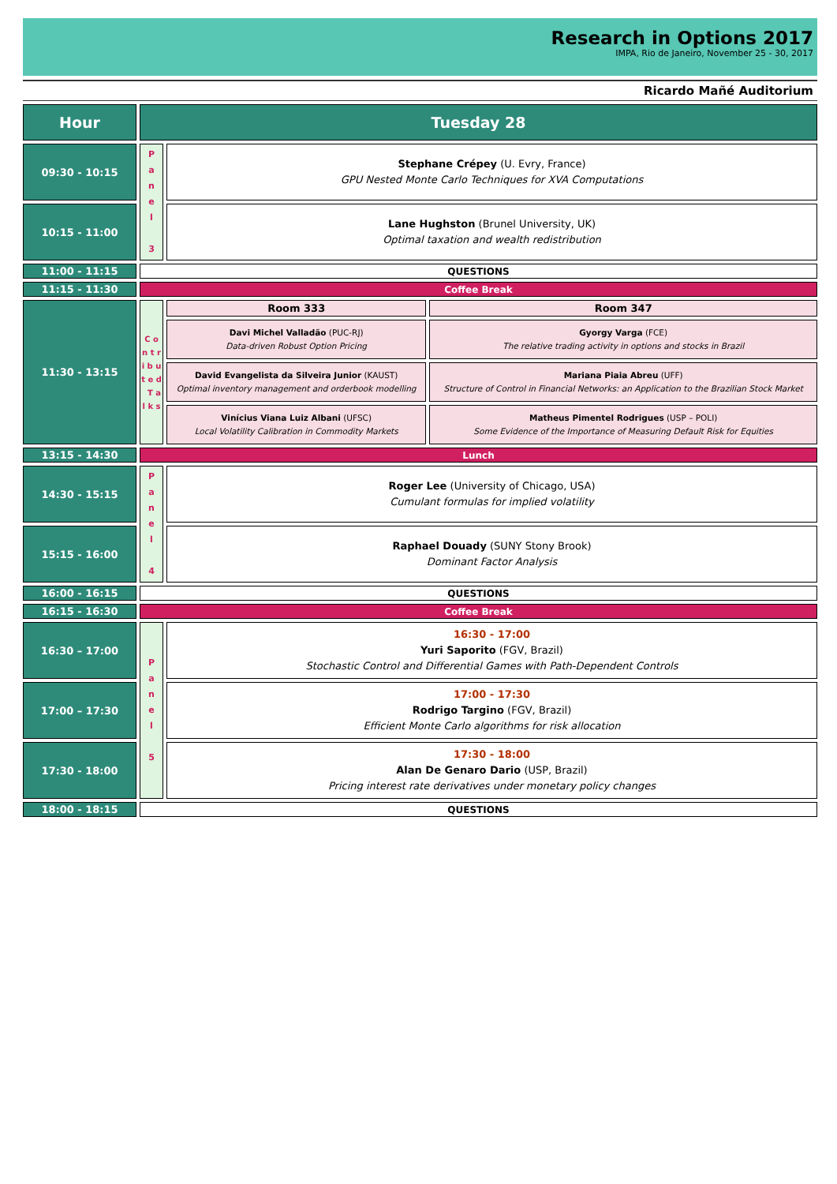Research in Options 2017
IMPA, Rio de Janeiro, November 25 - 30, 2017
Ricardo Mañé Auditorium
| Hour | Tuesday 28 | | |
| --- | --- | --- | --- |
| 09:30 - 10:15 | P a n e l 3 | Stephane Crépey (U. Evry, France) GPU Nested Monte Carlo Techniques for XVA Computations | |
| 10:15 - 11:00 | | Lane Hughston (Brunel University, UK) Optimal taxation and wealth redistribution | |
| 11:00 - 11:15 | QUESTIONS | | |
| 11:15 - 11:30 | Coffee Break | | |
| 11:30 - 13:15 | C o n t r i b u t e d T a l k s | Room 333 | Room 347 |
| | | Davi Michel Valladão (PUC-RJ) Data-driven Robust Option Pricing | Gyorgy Varga (FCE) The relative trading activity in options and stocks in Brazil |
| | | David Evangelista da Silveira Junior (KAUST) Optimal inventory management and orderbook modelling | Mariana Piaia Abreu (UFF) Structure of Control in Financial Networks: an Application to the Brazilian Stock Market |
| | | Vinícius Viana Luiz Albani (UFSC) Local Volatility Calibration in Commodity Markets | Matheus Pimentel Rodrigues (USP – POLI) Some Evidence of the Importance of Measuring Default Risk for Equities |
| 13:15 - 14:30 | Lunch | | |
| 14:30 - 15:15 | P a n e l 4 | Roger Lee (University of Chicago, USA) Cumulant formulas for implied volatility | |
| 15:15 - 16:00 | | Raphael Douady (SUNY Stony Brook) Dominant Factor Analysis | |
| 16:00 - 16:15 | QUESTIONS | | |
| 16:15 - 16:30 | Coffee Break | | |
| 16:30 – 17:00 | P a n e l 5 | 16:30 - 17:00 Yuri Saporito (FGV, Brazil) Stochastic Control and Differential Games with Path-Dependent Controls | |
| 17:00 – 17:30 | | 17:00 - 17:30 Rodrigo Targino (FGV, Brazil) Efficient Monte Carlo algorithms for risk allocation | |
| 17:30 - 18:00 | | 17:30 - 18:00 Alan De Genaro Dario (USP, Brazil) Pricing interest rate derivatives under monetary policy changes | |
| 18:00 - 18:15 | QUESTIONS | | |